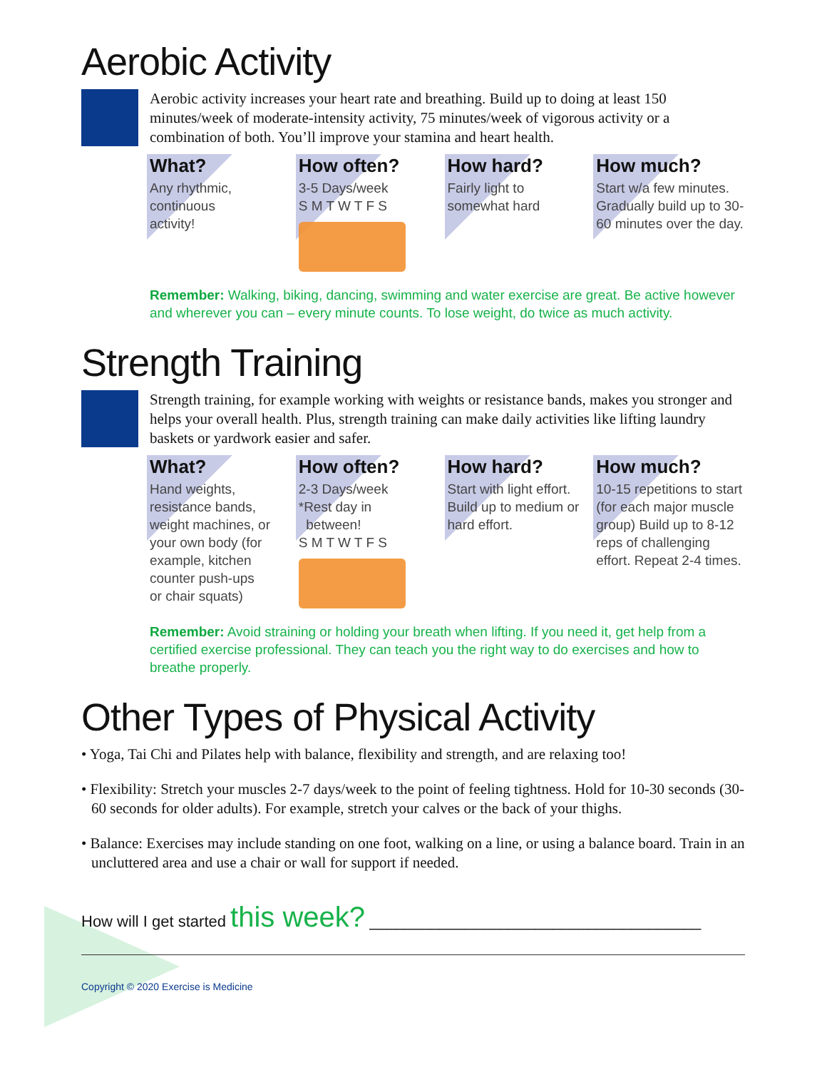Aerobic Activity
Aerobic activity increases your heart rate and breathing. Build up to doing at least 150 minutes/week of moderate-intensity activity, 75 minutes/week of vigorous activity or a combination of both. You’ll improve your stamina and heart health.
What?
Any rhythmic,
continuous
activity!
How often?
3-5 Days/week
S M T W T F S
How hard?
Fairly light to
somewhat hard
How much?
Start w/a few minutes. Gradually build up to 30-60 minutes over the day.
Remember: Walking, biking, dancing, swimming and water exercise are great. Be active however and wherever you can – every minute counts. To lose weight, do twice as much activity.
Strength Training
Strength training, for example working with weights or resistance bands, makes you stronger and helps your overall health. Plus, strength training can make daily activities like lifting laundry baskets or yardwork easier and safer.
What?
Hand weights,
resistance bands,
weight machines, or
your own body (for
example, kitchen
counter push-ups
or chair squats)
How often?
2-3 Days/week
*Rest day in
between!
S M T W T F S
How hard?
Start with light effort.
Build up to medium or
hard effort.
How much?
10-15 repetitions to start (for each major muscle group) Build up to 8-12 reps of challenging effort. Repeat 2-4 times.
Remember: Avoid straining or holding your breath when lifting. If you need it, get help from a certified exercise professional. They can teach you the right way to do exercises and how to breathe properly.
Other Types of Physical Activity
• Yoga, Tai Chi and Pilates help with balance, flexibility and strength, and are relaxing too!
• Flexibility: Stretch your muscles 2-7 days/week to the point of feeling tightness. Hold for 10-30 seconds (30-60 seconds for older adults). For example, stretch your calves or the back of your thighs.
• Balance: Exercises may include standing on one foot, walking on a line, or using a balance board. Train in an uncluttered area and use a chair or wall for support if needed.
How will I get started this week? ______________________________________
Copyright © 2020 Exercise is Medicine